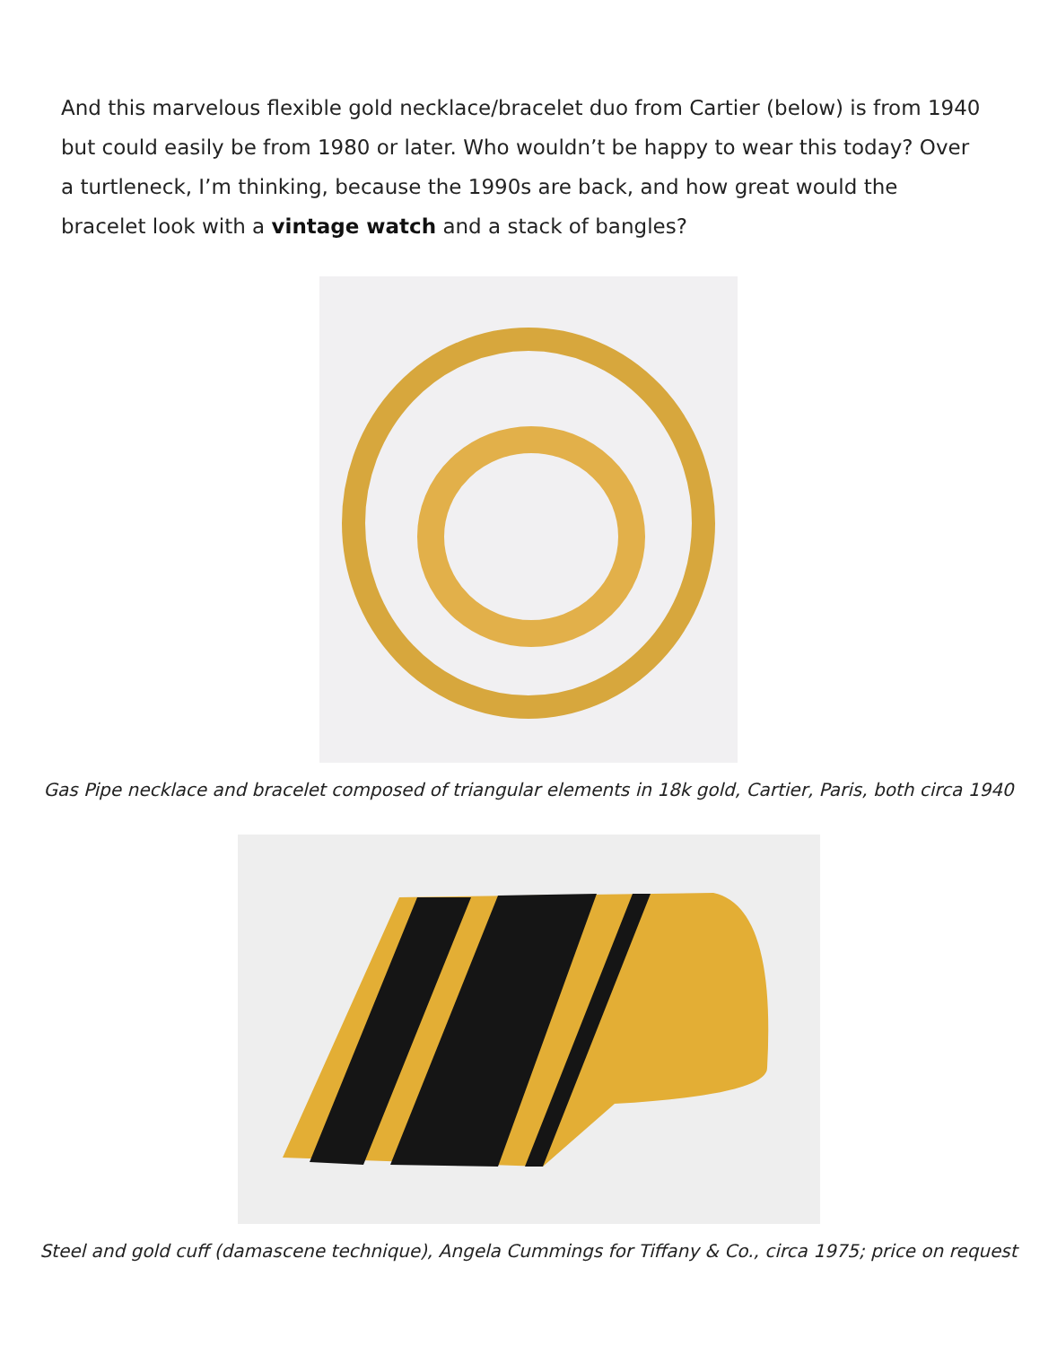And this marvelous flexible gold necklace/bracelet duo from Cartier (below) is from 1940 but could easily be from 1980 or later. Who wouldn’t be happy to wear this today? Over a turtleneck, I’m thinking, because the 1990s are back, and how great would the bracelet look with a vintage watch and a stack of bangles?
Gas Pipe necklace and bracelet composed of triangular elements in 18k gold, Cartier, Paris, both circa 1940
Steel and gold cuff (damascene technique), Angela Cummings for Tiffany & Co., circa 1975; price on request